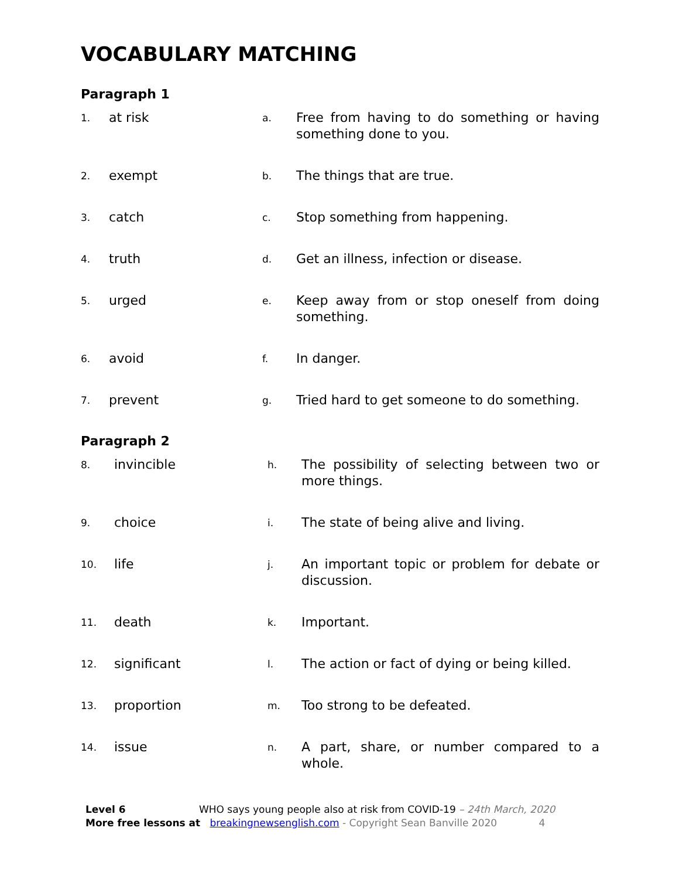VOCABULARY MATCHING
Paragraph 1
| 1. | at risk | a. | Free from having to do something or having something done to you. |
| 2. | exempt | b. | The things that are true. |
| 3. | catch | c. | Stop something from happening. |
| 4. | truth | d. | Get an illness, infection or disease. |
| 5. | urged | e. | Keep away from or stop oneself from doing something. |
| 6. | avoid | f. | In danger. |
| 7. | prevent | g. | Tried hard to get someone to do something. |
Paragraph 2
| 8. | invincible | h. | The possibility of selecting between two or more things. |
| 9. | choice | i. | The state of being alive and living. |
| 10. | life | j. | An important topic or problem for debate or discussion. |
| 11. | death | k. | Important. |
| 12. | significant | l. | The action or fact of dying or being killed. |
| 13. | proportion | m. | Too strong to be defeated. |
| 14. | issue | n. | A part, share, or number compared to a whole. |
Level 6 WHO says young people also at risk from COVID-19 – 24th March, 2020
More free lessons at breakingnewsenglish.com - Copyright Sean Banville 2020 4